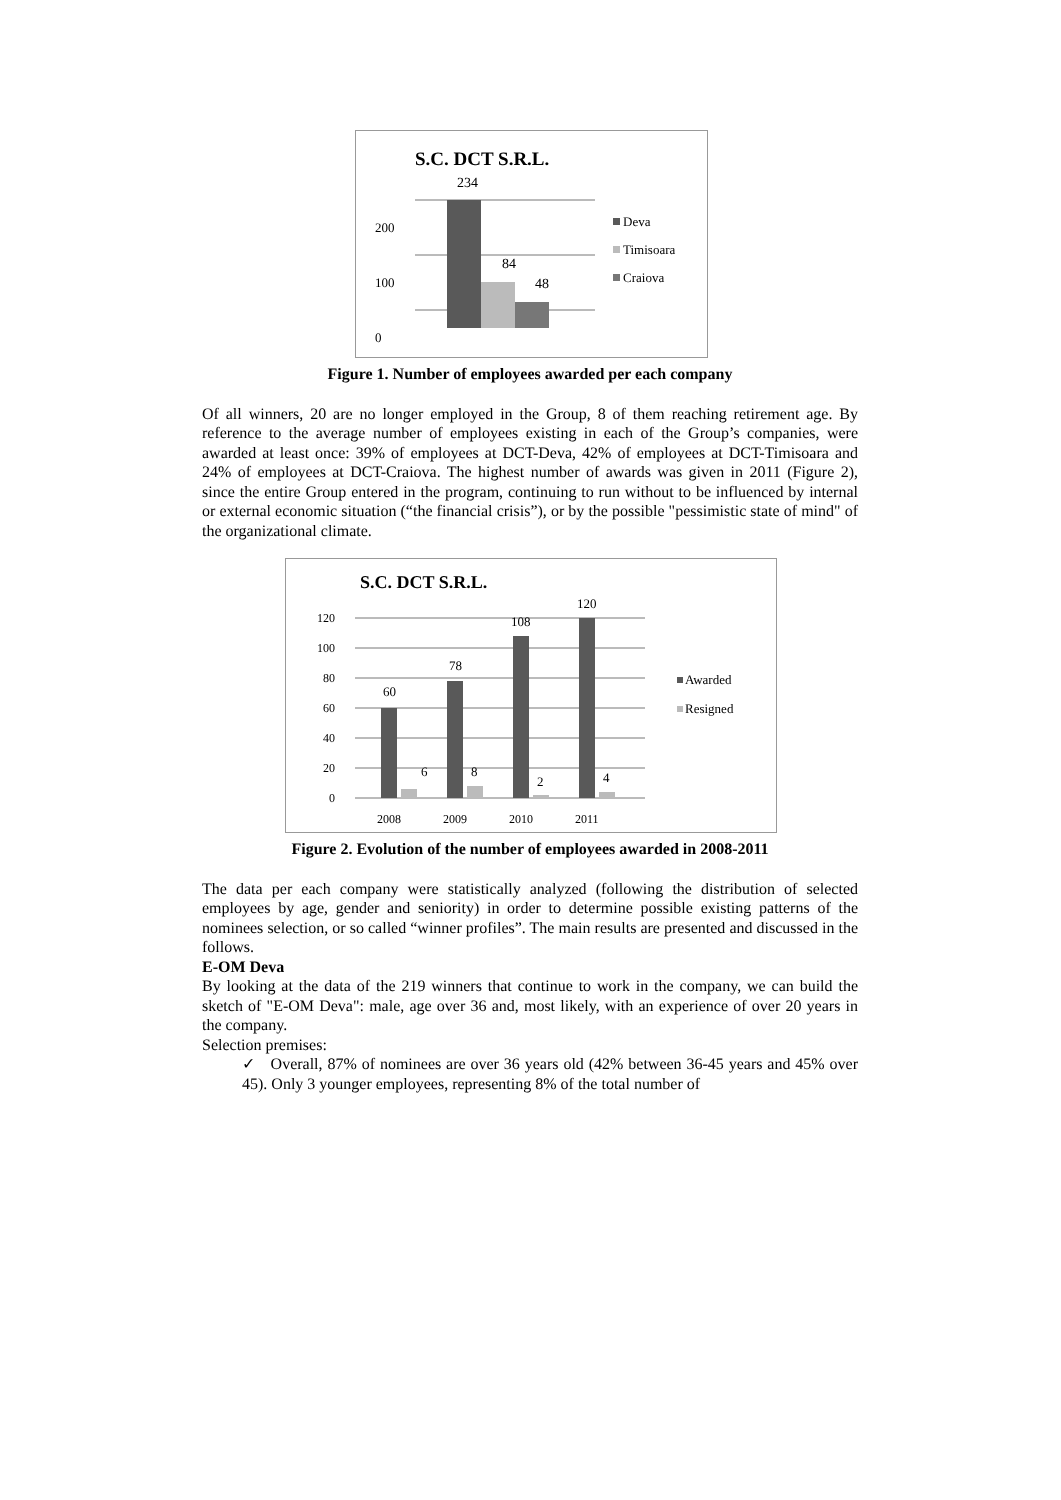S.C. DCT S.R.L.
200
100
0
234
84
48
Deva
Timisoara
Craiova
Figure 1. Number of employees awarded per each company
Of all winners, 20 are no longer employed in the Group, 8 of them reaching retirement age. By reference to the average number of employees existing in each of the Group’s companies, were awarded at least once: 39% of employees at DCT-Deva, 42% of employees at DCT-Timisoara and 24% of employees at DCT-Craiova. The highest number of awards was given in 2011 (Figure 2), since the entire Group entered in the program, continuing to run without to be influenced by internal or external economic situation (“the financial crisis”), or by the possible "pessimistic state of mind" of the organizational climate.
S.C. DCT S.R.L.
120
100
80
60
40
20
0
60
78
108
120
6
8
2
4
2008
2009
2010
2011
Awarded
Resigned
Figure 2. Evolution of the number of employees awarded in 2008-2011
The data per each company were statistically analyzed (following the distribution of selected employees by age, gender and seniority) in order to determine possible existing patterns of the nominees selection, or so called “winner profiles”. The main results are presented and discussed in the follows.
E-OM Deva
By looking at the data of the 219 winners that continue to work in the company, we can build the sketch of "E-OM Deva": male, age over 36 and, most likely, with an experience of over 20 years in the company.
Selection premises:
✓ Overall, 87% of nominees are over 36 years old (42% between 36-45 years and 45% over 45). Only 3 younger employees, representing 8% of the total number of